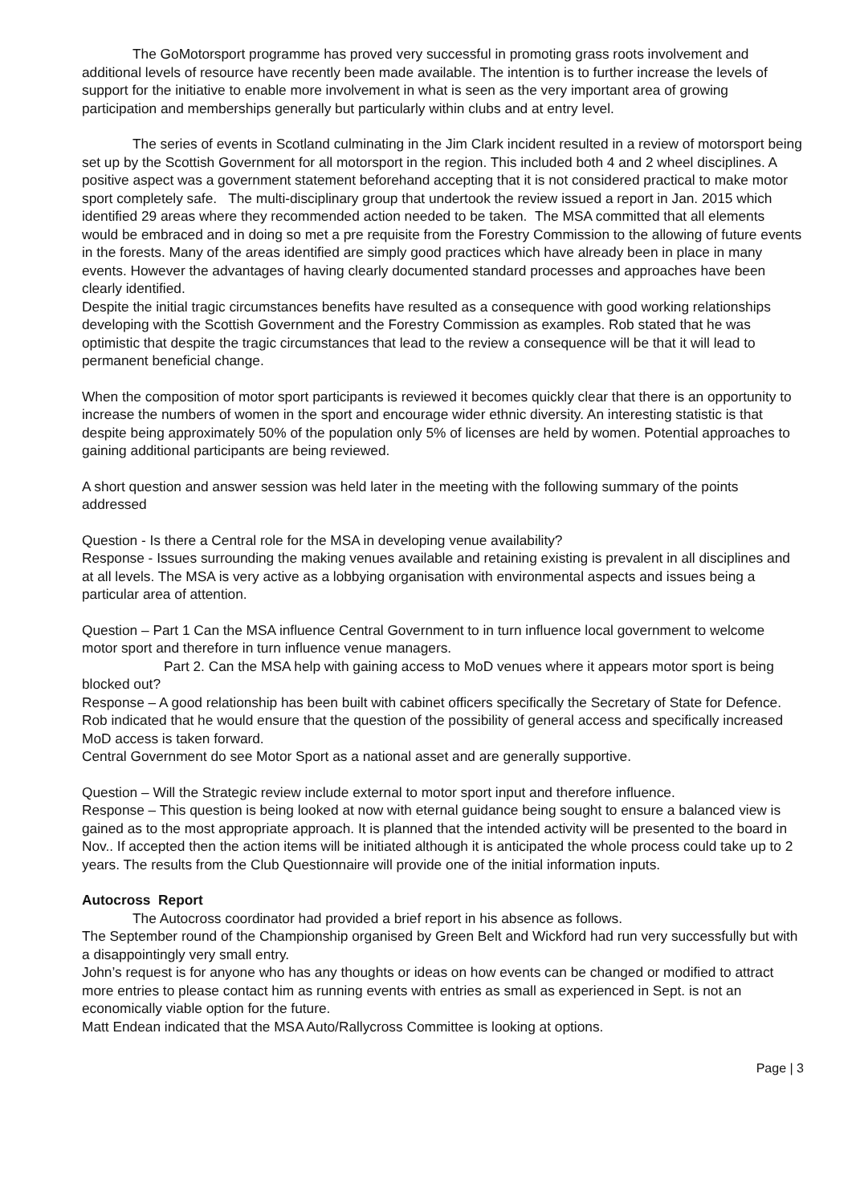The GoMotorsport programme has proved very successful in promoting grass roots involvement and additional levels of resource have recently been made available. The intention is to further increase the levels of support for the initiative to enable more involvement in what is seen as the very important area of growing participation and memberships generally but particularly within clubs and at entry level.
The series of events in Scotland culminating in the Jim Clark incident resulted in a review of motorsport being set up by the Scottish Government for all motorsport in the region. This included both 4 and 2 wheel disciplines. A positive aspect was a government statement beforehand accepting that it is not considered practical to make motor sport completely safe. The multi-disciplinary group that undertook the review issued a report in Jan. 2015 which identified 29 areas where they recommended action needed to be taken. The MSA committed that all elements would be embraced and in doing so met a pre requisite from the Forestry Commission to the allowing of future events in the forests. Many of the areas identified are simply good practices which have already been in place in many events. However the advantages of having clearly documented standard processes and approaches have been clearly identified.
Despite the initial tragic circumstances benefits have resulted as a consequence with good working relationships developing with the Scottish Government and the Forestry Commission as examples. Rob stated that he was optimistic that despite the tragic circumstances that lead to the review a consequence will be that it will lead to permanent beneficial change.
When the composition of motor sport participants is reviewed it becomes quickly clear that there is an opportunity to increase the numbers of women in the sport and encourage wider ethnic diversity. An interesting statistic is that despite being approximately 50% of the population only 5% of licenses are held by women. Potential approaches to gaining additional participants are being reviewed.
A short question and answer session was held later in the meeting with the following summary of the points addressed
Question - Is there a Central role for the MSA in developing venue availability?
Response - Issues surrounding the making venues available and retaining existing is prevalent in all disciplines and at all levels. The MSA is very active as a lobbying organisation with environmental aspects and issues being a particular area of attention.
Question – Part 1 Can the MSA influence Central Government to in turn influence local government to welcome motor sport and therefore in turn influence venue managers.
Part 2. Can the MSA help with gaining access to MoD venues where it appears motor sport is being blocked out?
Response – A good relationship has been built with cabinet officers specifically the Secretary of State for Defence. Rob indicated that he would ensure that the question of the possibility of general access and specifically increased MoD access is taken forward.
Central Government do see Motor Sport as a national asset and are generally supportive.
Question – Will the Strategic review include external to motor sport input and therefore influence.
Response – This question is being looked at now with eternal guidance being sought to ensure a balanced view is gained as to the most appropriate approach. It is planned that the intended activity will be presented to the board in Nov.. If accepted then the action items will be initiated although it is anticipated the whole process could take up to 2 years. The results from the Club Questionnaire will provide one of the initial information inputs.
Autocross Report
The Autocross coordinator had provided a brief report in his absence as follows.
The September round of the Championship organised by Green Belt and Wickford had run very successfully but with a disappointingly very small entry.
John’s request is for anyone who has any thoughts or ideas on how events can be changed or modified to attract more entries to please contact him as running events with entries as small as experienced in Sept. is not an economically viable option for the future.
Matt Endean indicated that the MSA Auto/Rallycross Committee is looking at options.
Page | 3